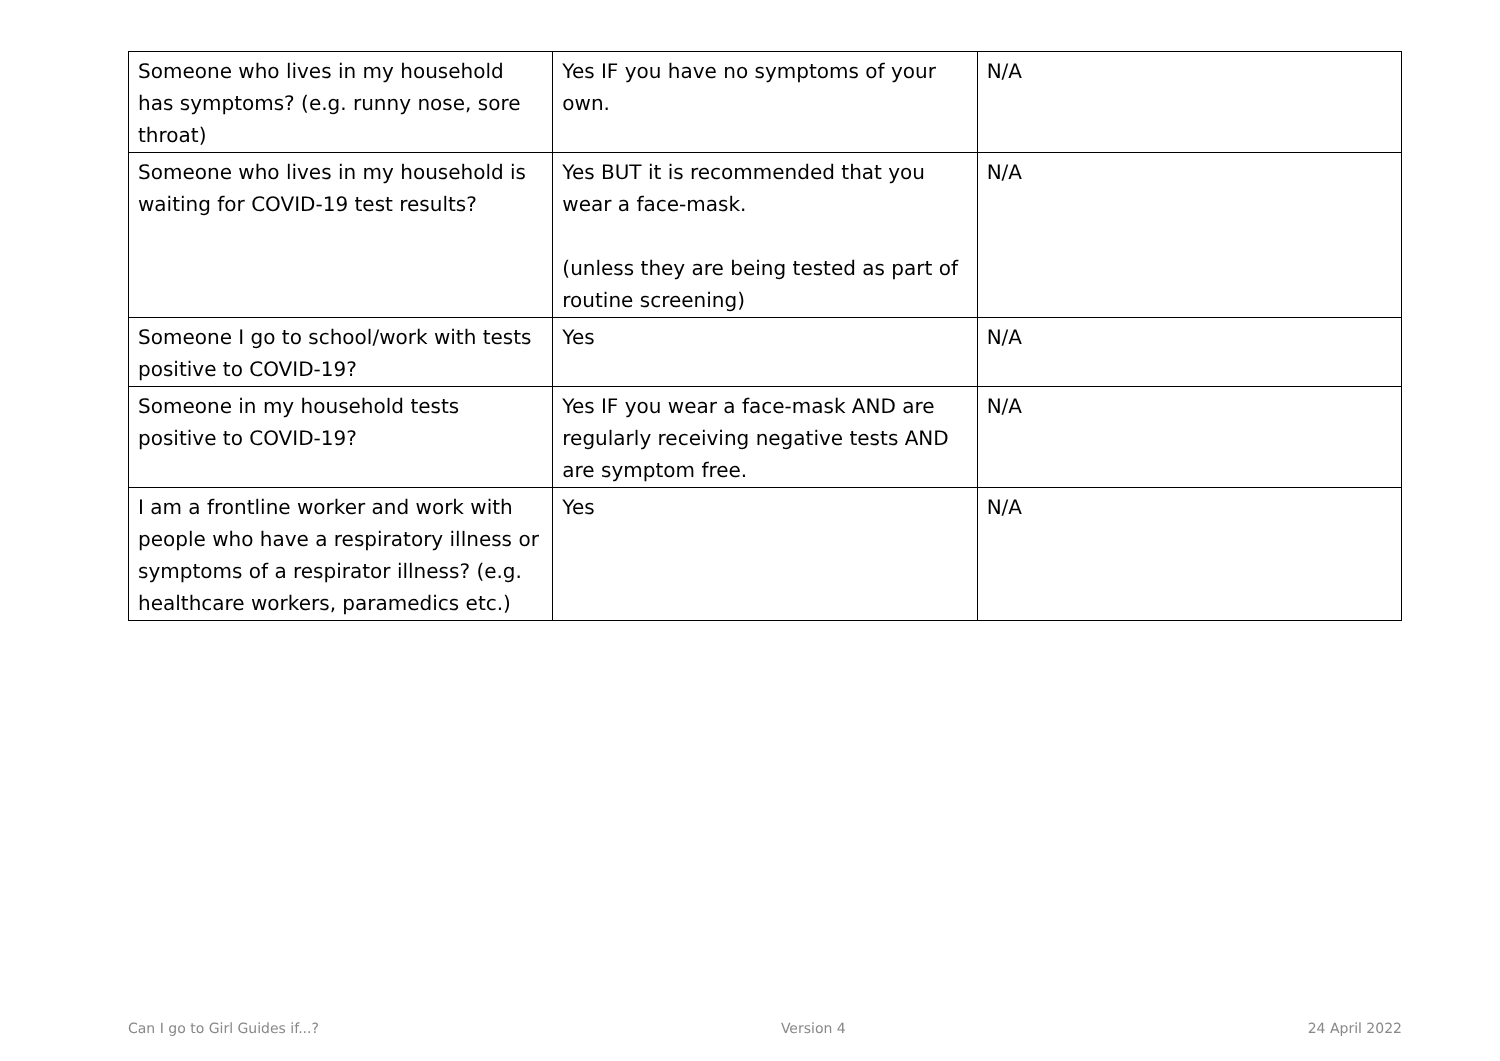| Someone who lives in my household has symptoms? (e.g. runny nose, sore throat) | Yes IF you have no symptoms of your own. | N/A |
| Someone who lives in my household is waiting for COVID-19 test results? | Yes BUT it is recommended that you wear a face-mask. (unless they are being tested as part of routine screening) | N/A |
| Someone I go to school/work with tests positive to COVID-19? | Yes | N/A |
| Someone in my household tests positive to COVID-19? | Yes IF you wear a face-mask AND are regularly receiving negative tests AND are symptom free. | N/A |
| I am a frontline worker and work with people who have a respiratory illness or symptoms of a respirator illness? (e.g. healthcare workers, paramedics etc.) | Yes | N/A |
Can I go to Girl Guides if...? Version 4 24 April 2022